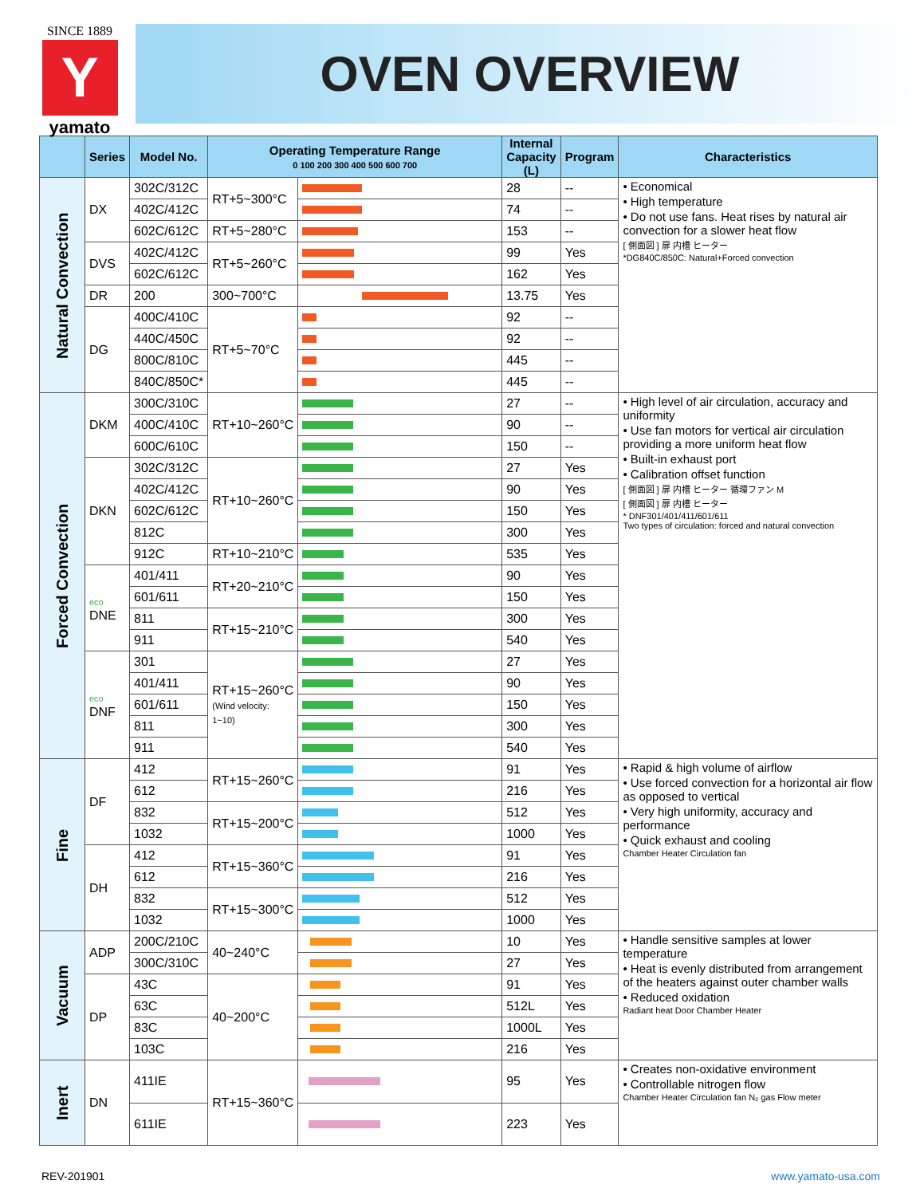SINCE 1889
Y
yamato
OVEN OVERVIEW
| | Series | Model No. | Operating Temperature Range 0 100 200 300 400 500 600 700 | | Internal Capacity (L) | Program | Characteristics |
| --- | --- | --- | --- | --- | --- | --- | --- |
| Natural Convection | DX | 302C/312C | RT+5~300°C | | 28 | -- | • Economical • High temperature • Do not use fans. Heat rises by natural air convection for a slower heat flow [ 側面図 ] 扉 内槽 ヒーター *DG840C/850C: Natural+Forced convection |
| | | 402C/412C | | | 74 | -- | |
| | | 602C/612C | RT+5~280°C | | 153 | -- | |
| | DVS | 402C/412C | RT+5~260°C | | 99 | Yes | |
| | | 602C/612C | | | 162 | Yes | |
| | DR | 200 | 300~700°C | | 13.75 | Yes | |
| | DG | 400C/410C | RT+5~70°C | | 92 | -- | |
| | | 440C/450C | | | 92 | -- | |
| | | 800C/810C | | | 445 | -- | |
| | | 840C/850C* | | | 445 | -- | |
| Forced Convection | DKM | 300C/310C | RT+10~260°C | | 27 | -- | • High level of air circulation, accuracy and uniformity • Use fan motors for vertical air circulation providing a more uniform heat flow • Built-in exhaust port • Calibration offset function [ 側面図 ] 扉 内槽 ヒーター 循環ファン M [ 側面図 ] 扉 内槽 ヒーター * DNF301/401/411/601/611 Two types of circulation: forced and natural convection |
| | | 400C/410C | | | 90 | -- | |
| | | 600C/610C | | | 150 | -- | |
| | DKN | 302C/312C | RT+10~260°C | | 27 | Yes | |
| | | 402C/412C | | | 90 | Yes | |
| | | 602C/612C | | | 150 | Yes | |
| | | 812C | | | 300 | Yes | |
| | | 912C | RT+10~210°C | | 535 | Yes | |
| | eco DNE | 401/411 | RT+20~210°C | | 90 | Yes | |
| | | 601/611 | | | 150 | Yes | |
| | | 811 | RT+15~210°C | | 300 | Yes | |
| | | 911 | | | 540 | Yes | |
| | eco DNF | 301 | RT+15~260°C (Wind velocity: 1~10) | | 27 | Yes | |
| | | 401/411 | | | 90 | Yes | |
| | | 601/611 | | | 150 | Yes | |
| | | 811 | | | 300 | Yes | |
| | | 911 | | | 540 | Yes | |
| Fine | DF | 412 | RT+15~260°C | | 91 | Yes | • Rapid & high volume of airflow • Use forced convection for a horizontal air flow as opposed to vertical • Very high uniformity, accuracy and performance • Quick exhaust and cooling Chamber Heater Circulation fan |
| | | 612 | | | 216 | Yes | |
| | | 832 | RT+15~200°C | | 512 | Yes | |
| | | 1032 | | | 1000 | Yes | |
| | DH | 412 | RT+15~360°C | | 91 | Yes | |
| | | 612 | | | 216 | Yes | |
| | | 832 | RT+15~300°C | | 512 | Yes | |
| | | 1032 | | | 1000 | Yes | |
| Vacuum | ADP | 200C/210C | 40~240°C | | 10 | Yes | • Handle sensitive samples at lower temperature • Heat is evenly distributed from arrangement of the heaters against outer chamber walls • Reduced oxidation Radiant heat Door Chamber Heater |
| | | 300C/310C | | | 27 | Yes | |
| | DP | 43C | 40~200°C | | 91 | Yes | |
| | | 63C | | | 512L | Yes | |
| | | 83C | | | 1000L | Yes | |
| | | 103C | | | 216 | Yes | |
| Inert | DN | 411IE | RT+15~360°C | | 95 | Yes | • Creates non-oxidative environment • Controllable nitrogen flow Chamber Heater Circulation fan N₂ gas Flow meter |
| | | 611IE | | | 223 | Yes | |
REV-201901 www.yamato-usa.com